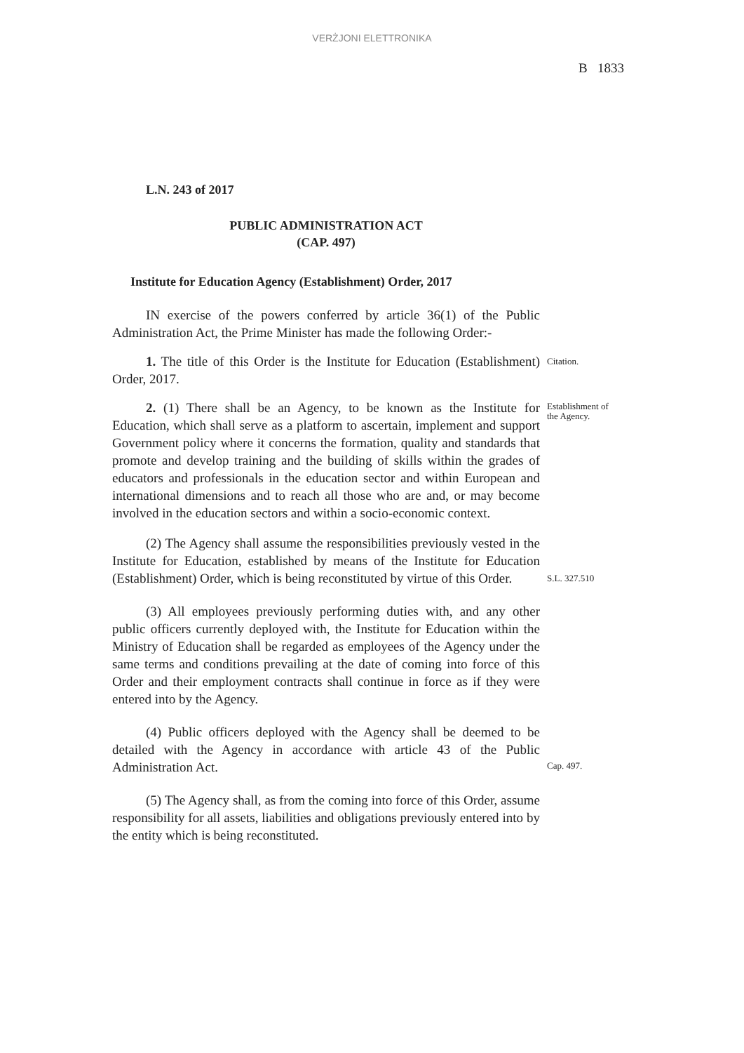VERŻJONI ELETTRONIKA
B 1833
L.N. 243 of 2017
PUBLIC ADMINISTRATION ACT
(CAP. 497)
Institute for Education Agency (Establishment) Order, 2017
IN exercise of the powers conferred by article 36(1) of the Public Administration Act, the Prime Minister has made the following Order:-
1. The title of this Order is the Institute for Education (Establishment) Order, 2017.
Citation.
2. (1) There shall be an Agency, to be known as the Institute for Education, which shall serve as a platform to ascertain, implement and support Government policy where it concerns the formation, quality and standards that promote and develop training and the building of skills within the grades of educators and professionals in the education sector and within European and international dimensions and to reach all those who are and, or may become involved in the education sectors and within a socio-economic context.
Establishment of the Agency.
(2) The Agency shall assume the responsibilities previously vested in the Institute for Education, established by means of the Institute for Education (Establishment) Order, which is being reconstituted by virtue of this Order.
S.L. 327.510
(3) All employees previously performing duties with, and any other public officers currently deployed with, the Institute for Education within the Ministry of Education shall be regarded as employees of the Agency under the same terms and conditions prevailing at the date of coming into force of this Order and their employment contracts shall continue in force as if they were entered into by the Agency.
(4) Public officers deployed with the Agency shall be deemed to be detailed with the Agency in accordance with article 43 of the Public Administration Act.
Cap. 497.
(5) The Agency shall, as from the coming into force of this Order, assume responsibility for all assets, liabilities and obligations previously entered into by the entity which is being reconstituted.